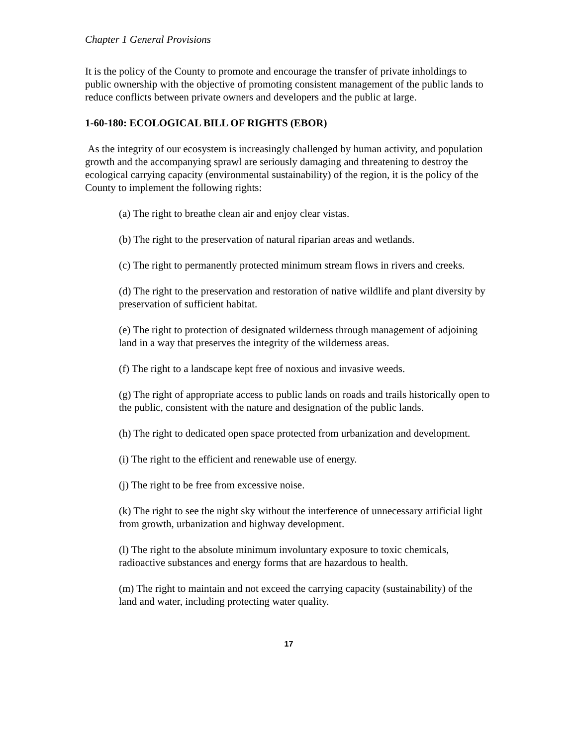Chapter 1 General Provisions
It is the policy of the County to promote and encourage the transfer of private inholdings to public ownership with the objective of promoting consistent management of the public lands to reduce conflicts between private owners and developers and the public at large.
1-60-180: ECOLOGICAL BILL OF RIGHTS (EBOR)
As the integrity of our ecosystem is increasingly challenged by human activity, and population growth and the accompanying sprawl are seriously damaging and threatening to destroy the ecological carrying capacity (environmental sustainability) of the region, it is the policy of the County to implement the following rights:
(a) The right to breathe clean air and enjoy clear vistas.
(b) The right to the preservation of natural riparian areas and wetlands.
(c) The right to permanently protected minimum stream flows in rivers and creeks.
(d) The right to the preservation and restoration of native wildlife and plant diversity by preservation of sufficient habitat.
(e) The right to protection of designated wilderness through management of adjoining land in a way that preserves the integrity of the wilderness areas.
(f) The right to a landscape kept free of noxious and invasive weeds.
(g) The right of appropriate access to public lands on roads and trails historically open to the public, consistent with the nature and designation of the public lands.
(h) The right to dedicated open space protected from urbanization and development.
(i) The right to the efficient and renewable use of energy.
(j) The right to be free from excessive noise.
(k) The right to see the night sky without the interference of unnecessary artificial light from growth, urbanization and highway development.
(l) The right to the absolute minimum involuntary exposure to toxic chemicals, radioactive substances and energy forms that are hazardous to health.
(m) The right to maintain and not exceed the carrying capacity (sustainability) of the land and water, including protecting water quality.
17